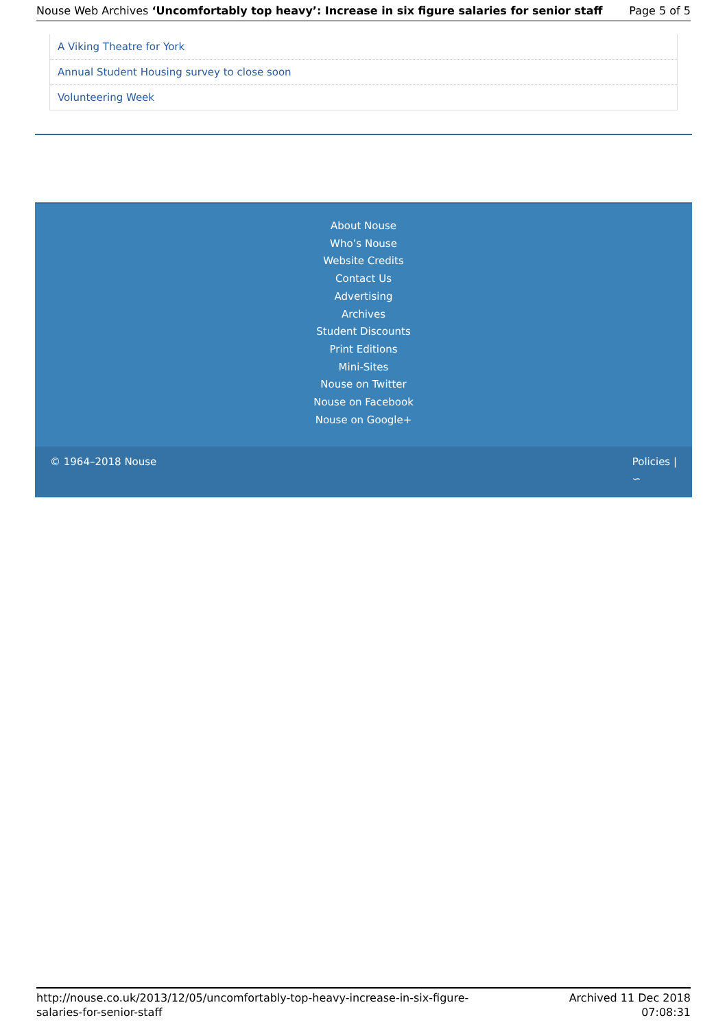Nouse Web Archives ‘Uncomfortably top heavy’: Increase in six figure salaries for senior staff
Page 5 of 5
A Viking Theatre for York
Annual Student Housing survey to close soon
Volunteering Week
About Nouse
Who’s Nouse
Website Credits
Contact Us
Advertising
Archives
Student Discounts
Print Editions
Mini-Sites
Nouse on Twitter
Nouse on Facebook
Nouse on Google+
© 1964–2018 Nouse Policies |
∽
http://nouse.co.uk/2013/12/05/uncomfortably-top-heavy-increase-in-six-figure-
salaries-for-senior-staff
Archived 11 Dec 2018
07:08:31